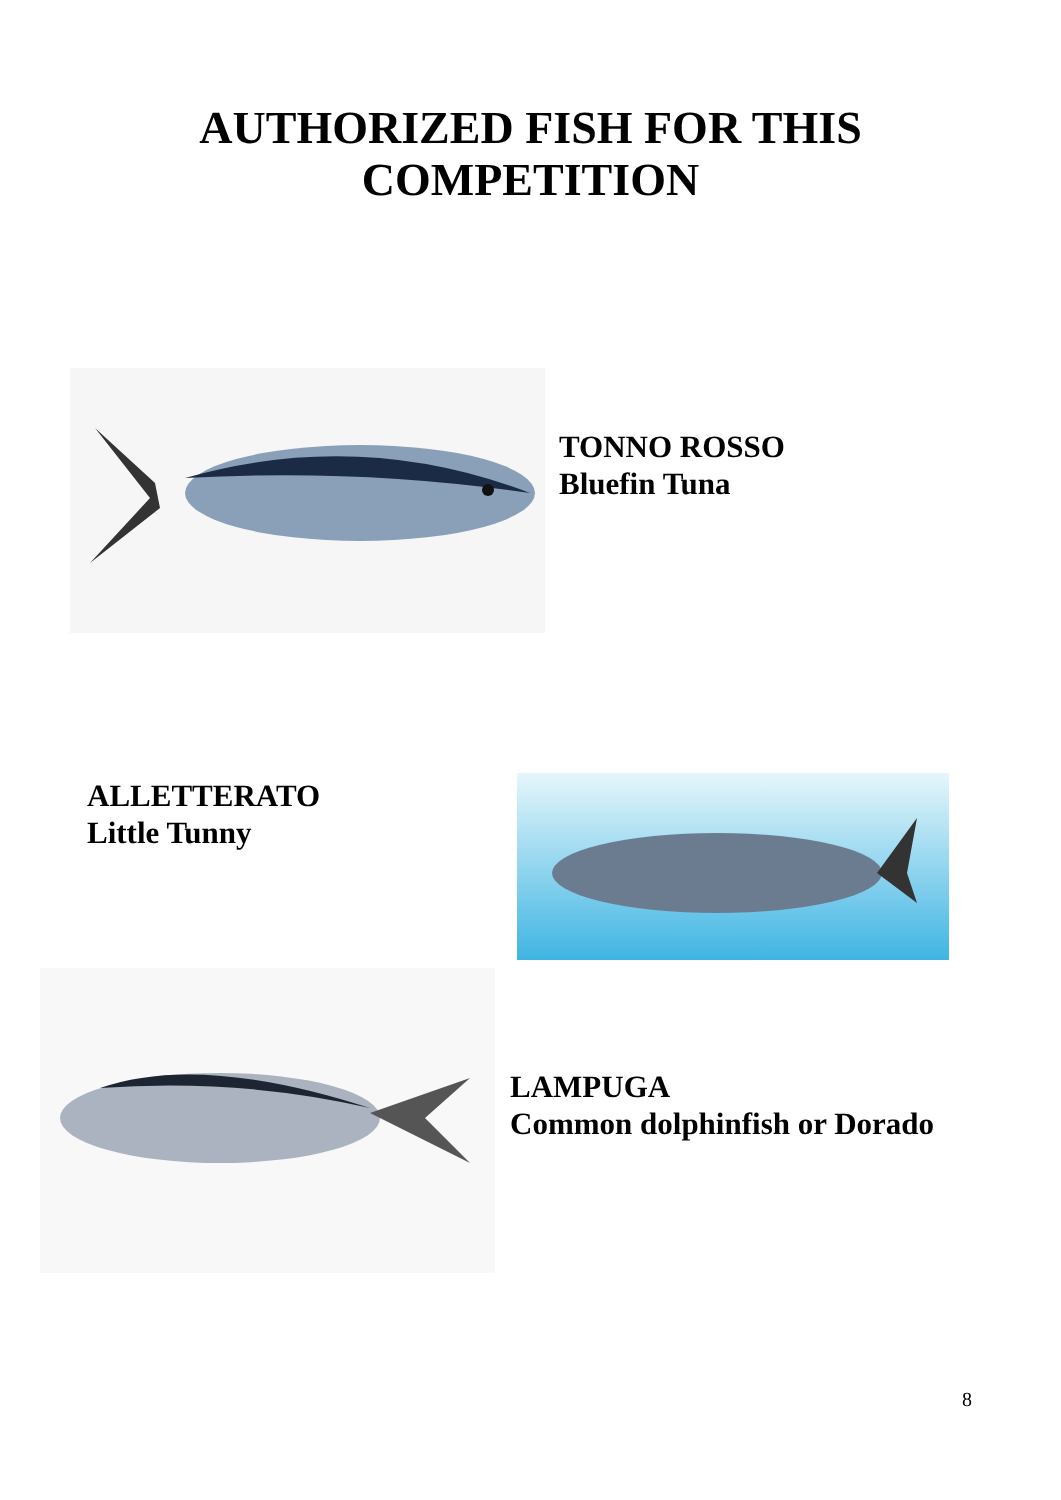AUTHORIZED FISH FOR THIS
COMPETITION
TONNO ROSSO
Bluefin Tuna
ALLETTERATO
Little Tunny
LAMPUGA
Common dolphinfish or Dorado
8